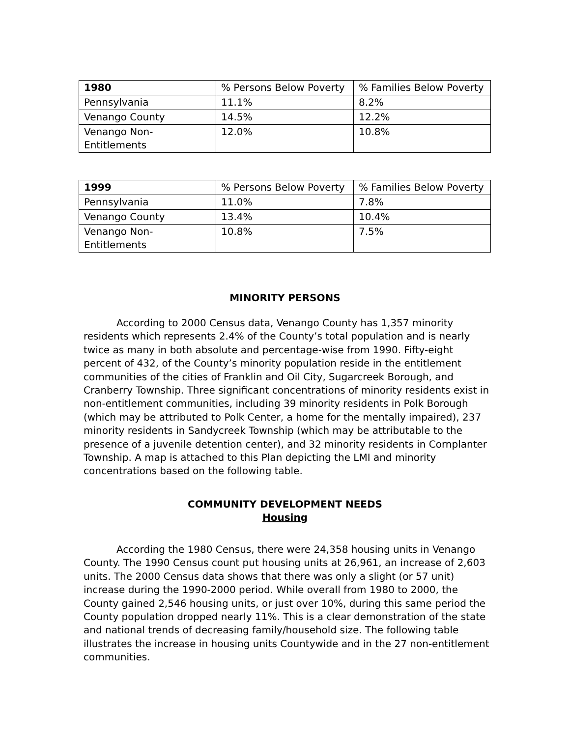| 1980 | % Persons Below Poverty | % Families Below Poverty |
| --- | --- | --- |
| Pennsylvania | 11.1% | 8.2% |
| Venango County | 14.5% | 12.2% |
| Venango Non- Entitlements | 12.0% | 10.8% |
| 1999 | % Persons Below Poverty | % Families Below Poverty |
| --- | --- | --- |
| Pennsylvania | 11.0% | 7.8% |
| Venango County | 13.4% | 10.4% |
| Venango Non- Entitlements | 10.8% | 7.5% |
MINORITY PERSONS
According to 2000 Census data, Venango County has 1,357 minority residents which represents 2.4% of the County’s total population and is nearly twice as many in both absolute and percentage-wise from 1990. Fifty-eight percent of 432, of the County’s minority population reside in the entitlement communities of the cities of Franklin and Oil City, Sugarcreek Borough, and Cranberry Township. Three significant concentrations of minority residents exist in non-entitlement communities, including 39 minority residents in Polk Borough (which may be attributed to Polk Center, a home for the mentally impaired), 237 minority residents in Sandycreek Township (which may be attributable to the presence of a juvenile detention center), and 32 minority residents in Cornplanter Township. A map is attached to this Plan depicting the LMI and minority concentrations based on the following table.
COMMUNITY DEVELOPMENT NEEDS
Housing
According the 1980 Census, there were 24,358 housing units in Venango County. The 1990 Census count put housing units at 26,961, an increase of 2,603 units. The 2000 Census data shows that there was only a slight (or 57 unit) increase during the 1990-2000 period. While overall from 1980 to 2000, the County gained 2,546 housing units, or just over 10%, during this same period the County population dropped nearly 11%. This is a clear demonstration of the state and national trends of decreasing family/household size. The following table illustrates the increase in housing units Countywide and in the 27 non-entitlement communities.